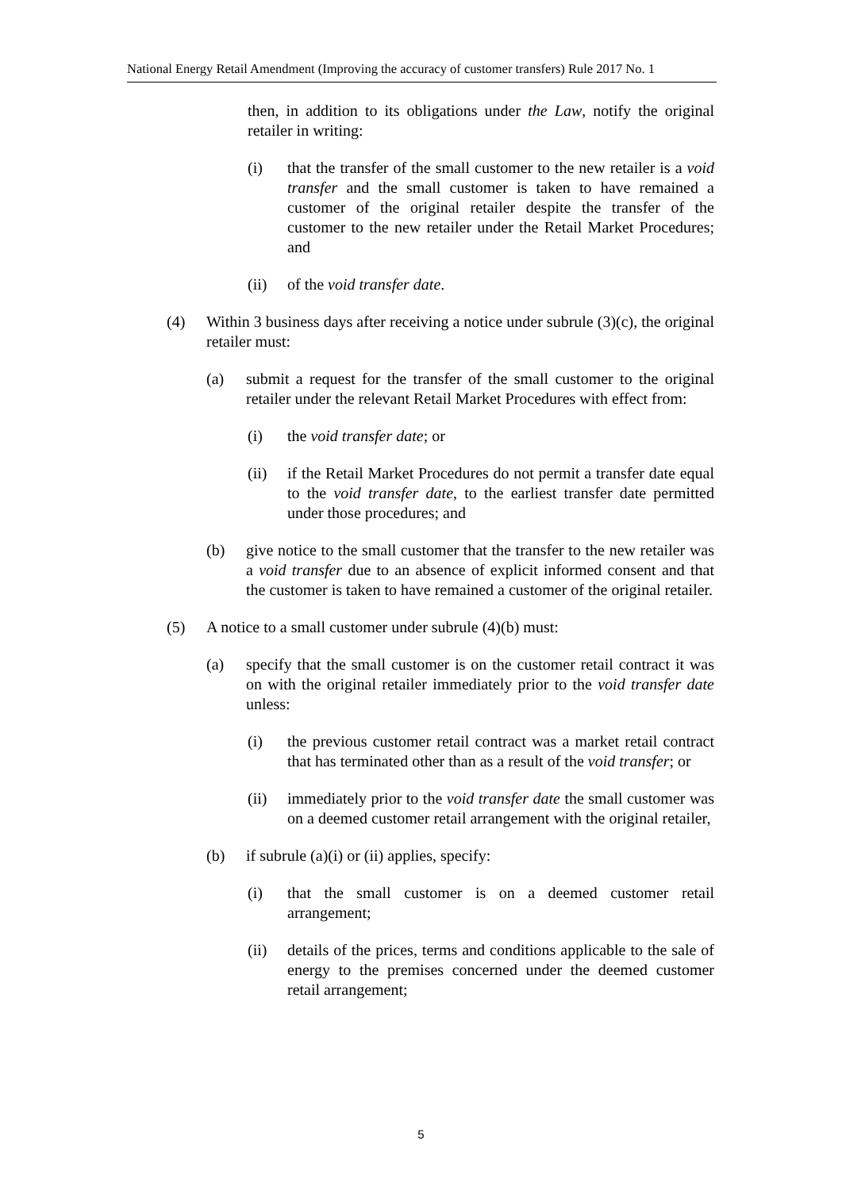National Energy Retail Amendment (Improving the accuracy of customer transfers) Rule 2017 No. 1
then, in addition to its obligations under the Law, notify the original retailer in writing:
(i) that the transfer of the small customer to the new retailer is a void transfer and the small customer is taken to have remained a customer of the original retailer despite the transfer of the customer to the new retailer under the Retail Market Procedures; and
(ii) of the void transfer date.
(4) Within 3 business days after receiving a notice under subrule (3)(c), the original retailer must:
(a) submit a request for the transfer of the small customer to the original retailer under the relevant Retail Market Procedures with effect from:
(i) the void transfer date; or
(ii) if the Retail Market Procedures do not permit a transfer date equal to the void transfer date, to the earliest transfer date permitted under those procedures; and
(b) give notice to the small customer that the transfer to the new retailer was a void transfer due to an absence of explicit informed consent and that the customer is taken to have remained a customer of the original retailer.
(5) A notice to a small customer under subrule (4)(b) must:
(a) specify that the small customer is on the customer retail contract it was on with the original retailer immediately prior to the void transfer date unless:
(i) the previous customer retail contract was a market retail contract that has terminated other than as a result of the void transfer; or
(ii) immediately prior to the void transfer date the small customer was on a deemed customer retail arrangement with the original retailer,
(b) if subrule (a)(i) or (ii) applies, specify:
(i) that the small customer is on a deemed customer retail arrangement;
(ii) details of the prices, terms and conditions applicable to the sale of energy to the premises concerned under the deemed customer retail arrangement;
5